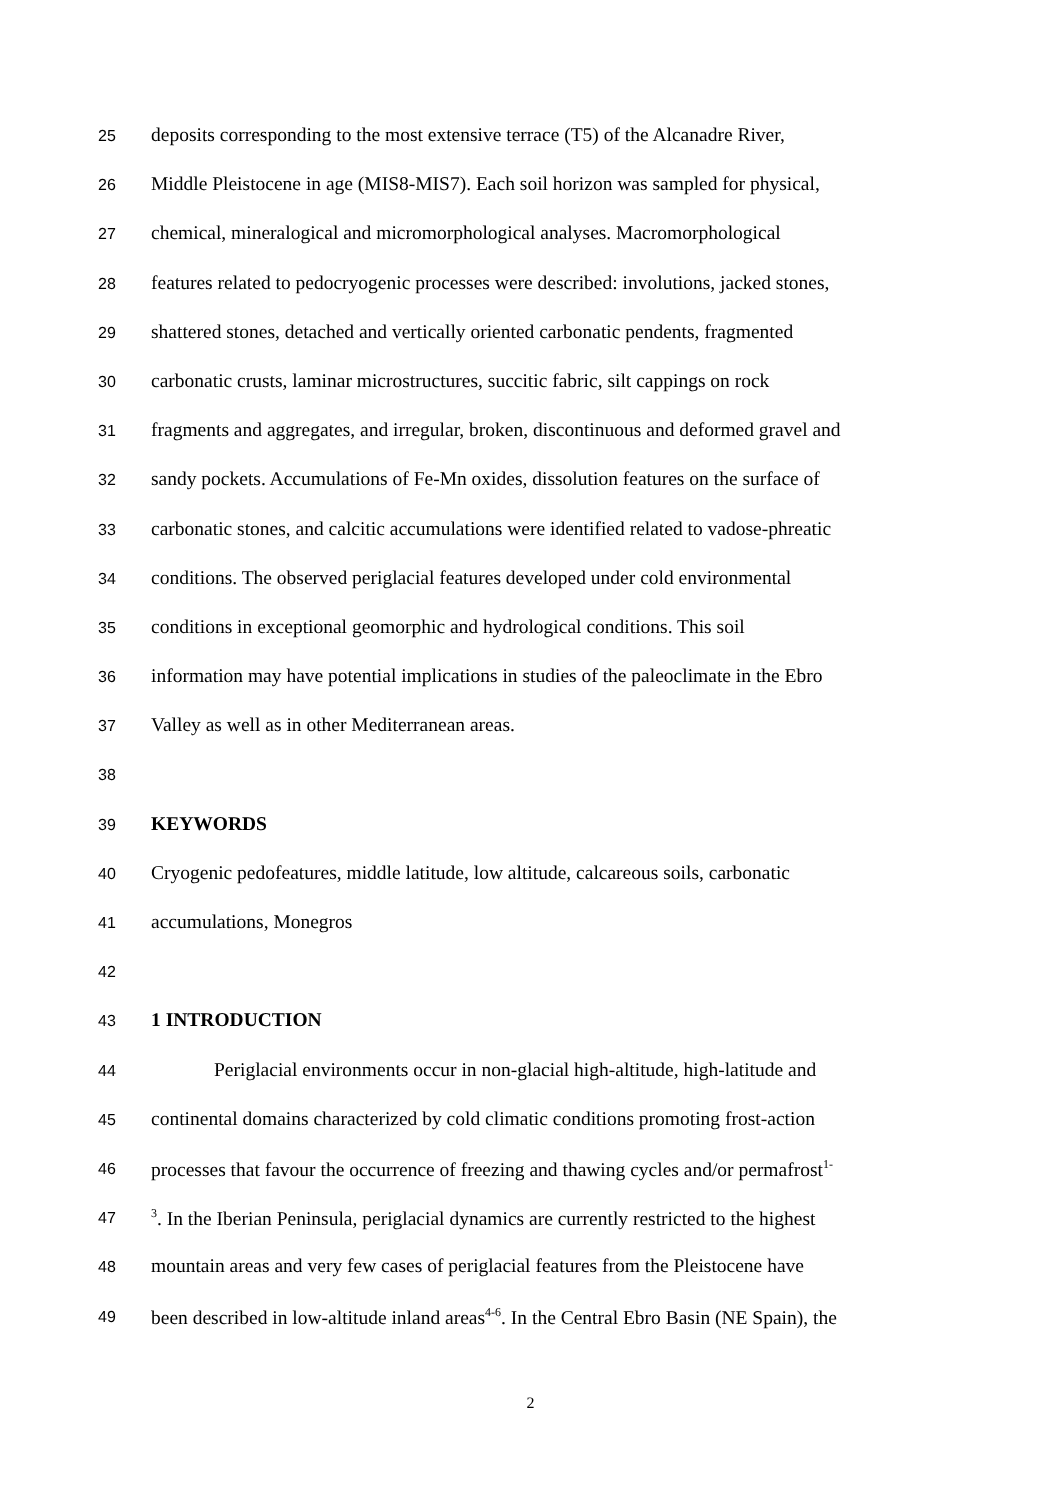25 deposits corresponding to the most extensive terrace (T5) of the Alcanadre River,
26 Middle Pleistocene in age (MIS8-MIS7). Each soil horizon was sampled for physical,
27 chemical, mineralogical and micromorphological analyses. Macromorphological
28 features related to pedocryogenic processes were described: involutions, jacked stones,
29 shattered stones, detached and vertically oriented carbonatic pendents, fragmented
30 carbonatic crusts, laminar microstructures, succitic fabric, silt cappings on rock
31 fragments and aggregates, and irregular, broken, discontinuous and deformed gravel and
32 sandy pockets. Accumulations of Fe-Mn oxides, dissolution features on the surface of
33 carbonatic stones, and calcitic accumulations were identified related to vadose-phreatic
34 conditions. The observed periglacial features developed under cold environmental
35 conditions in exceptional geomorphic and hydrological conditions. This soil
36 information may have potential implications in studies of the paleoclimate in the Ebro
37 Valley as well as in other Mediterranean areas.
38
39 KEYWORDS
40 Cryogenic pedofeatures, middle latitude, low altitude, calcareous soils, carbonatic
41 accumulations, Monegros
42
43 1 INTRODUCTION
44 Periglacial environments occur in non-glacial high-altitude, high-latitude and
45 continental domains characterized by cold climatic conditions promoting frost-action
46 processes that favour the occurrence of freezing and thawing cycles and/or permafrost<sup>1-</sup>
47<sup>3</sup>. In the Iberian Peninsula, periglacial dynamics are currently restricted to the highest
48 mountain areas and very few cases of periglacial features from the Pleistocene have
49 been described in low-altitude inland areas<sup>4-6</sup>. In the Central Ebro Basin (NE Spain), the
2